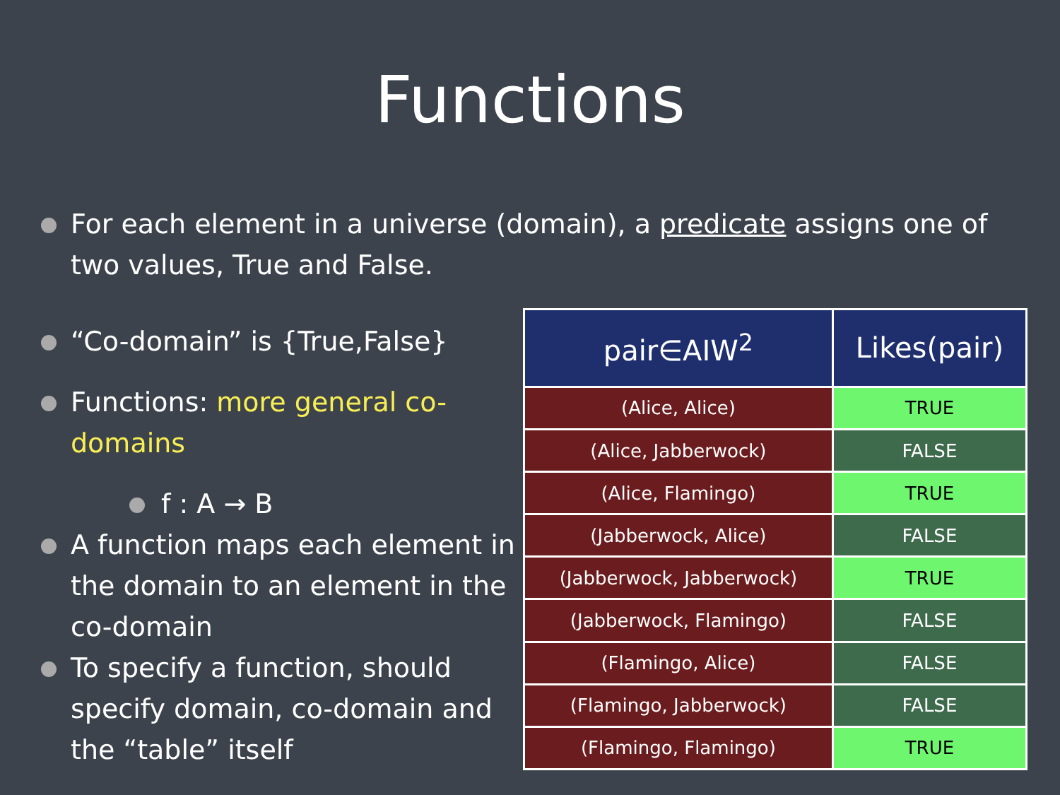Functions
For each element in a universe (domain), a predicate assigns one of two values, True and False.
“Co-domain” is {True,False}
Functions: more general co-domains
f : A → B
A function maps each element in the domain to an element in the co-domain
To specify a function, should specify domain, co-domain and the “table” itself
| pair∈AIW<sup>2</sup> | Likes(pair) |
| --- | --- |
| (Alice, Alice) | TRUE |
| (Alice, Jabberwock) | FALSE |
| (Alice, Flamingo) | TRUE |
| (Jabberwock, Alice) | FALSE |
| (Jabberwock, Jabberwock) | TRUE |
| (Jabberwock, Flamingo) | FALSE |
| (Flamingo, Alice) | FALSE |
| (Flamingo, Jabberwock) | FALSE |
| (Flamingo, Flamingo) | TRUE |